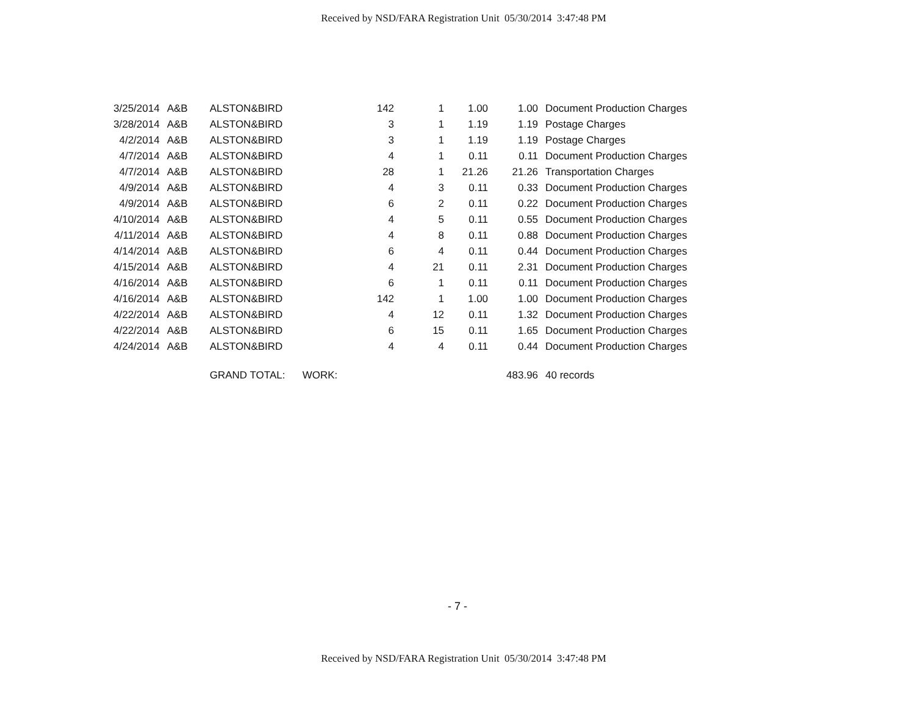Received by NSD/FARA Registration Unit 05/30/2014 3:47:48 PM
| 3/25/2014 | A&B | ALSTON&BIRD | | 142 | 1 | 1.00 | 1.00 | Document Production Charges |
| 3/28/2014 | A&B | ALSTON&BIRD | | 3 | 1 | 1.19 | 1.19 | Postage Charges |
| 4/2/2014 | A&B | ALSTON&BIRD | | 3 | 1 | 1.19 | 1.19 | Postage Charges |
| 4/7/2014 | A&B | ALSTON&BIRD | | 4 | 1 | 0.11 | 0.11 | Document Production Charges |
| 4/7/2014 | A&B | ALSTON&BIRD | | 28 | 1 | 21.26 | 21.26 | Transportation Charges |
| 4/9/2014 | A&B | ALSTON&BIRD | | 4 | 3 | 0.11 | 0.33 | Document Production Charges |
| 4/9/2014 | A&B | ALSTON&BIRD | | 6 | 2 | 0.11 | 0.22 | Document Production Charges |
| 4/10/2014 | A&B | ALSTON&BIRD | | 4 | 5 | 0.11 | 0.55 | Document Production Charges |
| 4/11/2014 | A&B | ALSTON&BIRD | | 4 | 8 | 0.11 | 0.88 | Document Production Charges |
| 4/14/2014 | A&B | ALSTON&BIRD | | 6 | 4 | 0.11 | 0.44 | Document Production Charges |
| 4/15/2014 | A&B | ALSTON&BIRD | | 4 | 21 | 0.11 | 2.31 | Document Production Charges |
| 4/16/2014 | A&B | ALSTON&BIRD | | 6 | 1 | 0.11 | 0.11 | Document Production Charges |
| 4/16/2014 | A&B | ALSTON&BIRD | | 142 | 1 | 1.00 | 1.00 | Document Production Charges |
| 4/22/2014 | A&B | ALSTON&BIRD | | 4 | 12 | 0.11 | 1.32 | Document Production Charges |
| 4/22/2014 | A&B | ALSTON&BIRD | | 6 | 15 | 0.11 | 1.65 | Document Production Charges |
| 4/24/2014 | A&B | ALSTON&BIRD | | 4 | 4 | 0.11 | 0.44 | Document Production Charges |
| | | GRAND TOTAL: | WORK: | | | | 483.96 | 40 records |
- 7 -
Received by NSD/FARA Registration Unit 05/30/2014 3:47:48 PM